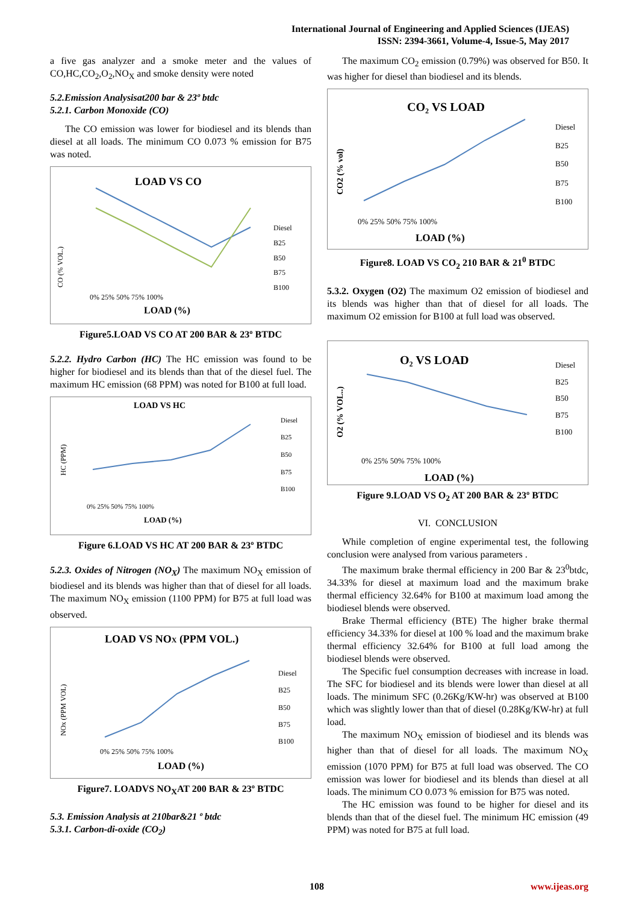International Journal of Engineering and Applied Sciences (IJEAS)
ISSN: 2394-3661, Volume-4, Issue-5, May 2017
a five gas analyzer and a smoke meter and the values of CO,HC,CO<sub>2</sub>,O<sub>2</sub>,NO<sub>X</sub> and smoke density were noted
5.2.Emission Analysisat200 bar & 23º btdc
5.2.1. Carbon Monoxide (CO)
The CO emission was lower for biodiesel and its blends than diesel at all loads. The minimum CO 0.073 % emission for B75 was noted.
LOAD VS CO
CO (% VOL.)
Diesel
B25
B50
B75
B100
0% 25% 50% 75% 100%
LOAD (%)
Figure5.LOAD VS CO AT 200 BAR & 23º BTDC
5.2.2. Hydro Carbon (HC) The HC emission was found to be higher for biodiesel and its blends than that of the diesel fuel. The maximum HC emission (68 PPM) was noted for B100 at full load.
LOAD VS HC
HC (PPM)
Diesel
B25
B50
B75
B100
0% 25% 50% 75% 100%
LOAD (%)
Figure 6.LOAD VS HC AT 200 BAR & 23º BTDC
5.2.3. Oxides of Nitrogen (NO<sub>X</sub>) The maximum NO<sub>X</sub> emission of biodiesel and its blends was higher than that of diesel for all loads. The maximum NO<sub>X</sub> emission (1100 PPM) for B75 at full load was observed.
LOAD VS NOX (PPM VOL.)
NOx (PPM VOL)
Diesel
B25
B50
B75
B100
0% 25% 50% 75% 100%
LOAD (%)
Figure7. LOADVS NO<sub>X</sub>AT 200 BAR & 23º BTDC
5.3. Emission Analysis at 210bar&21 º btdc
5.3.1. Carbon-di-oxide (CO<sub>2</sub>)
The maximum CO<sub>2</sub> emission (0.79%) was observed for B50. It was higher for diesel than biodiesel and its blends.
CO₂ VS LOAD
CO2 (% vol)
Diesel
B25
B50
B75
B100
0% 25% 50% 75% 100%
LOAD (%)
Figure8. LOAD VS CO<sub>2</sub> 210 BAR & 21<sup>0</sup> BTDC
5.3.2. Oxygen (O2) The maximum O2 emission of biodiesel and its blends was higher than that of diesel for all loads. The maximum O2 emission for B100 at full load was observed.
O₂ VS LOAD
O2 (% VOL..)
Diesel
B25
B50
B75
B100
0% 25% 50% 75% 100%
LOAD (%)
Figure 9.LOAD VS O<sub>2</sub> AT 200 BAR & 23º BTDC
VI. CONCLUSION
While completion of engine experimental test, the following conclusion were analysed from various parameters .
The maximum brake thermal efficiency in 200 Bar & 23<sup>0</sup>btdc, 34.33% for diesel at maximum load and the maximum brake thermal efficiency 32.64% for B100 at maximum load among the biodiesel blends were observed.
Brake Thermal efficiency (BTE) The higher brake thermal efficiency 34.33% for diesel at 100 % load and the maximum brake thermal efficiency 32.64% for B100 at full load among the biodiesel blends were observed.
The Specific fuel consumption decreases with increase in load. The SFC for biodiesel and its blends were lower than diesel at all loads. The minimum SFC (0.26Kg/KW-hr) was observed at B100 which was slightly lower than that of diesel (0.28Kg/KW-hr) at full load.
The maximum NO<sub>X</sub> emission of biodiesel and its blends was higher than that of diesel for all loads. The maximum NO<sub>X</sub> emission (1070 PPM) for B75 at full load was observed. The CO emission was lower for biodiesel and its blends than diesel at all loads. The minimum CO 0.073 % emission for B75 was noted.
The HC emission was found to be higher for diesel and its blends than that of the diesel fuel. The minimum HC emission (49 PPM) was noted for B75 at full load.
108 www.ijeas.org